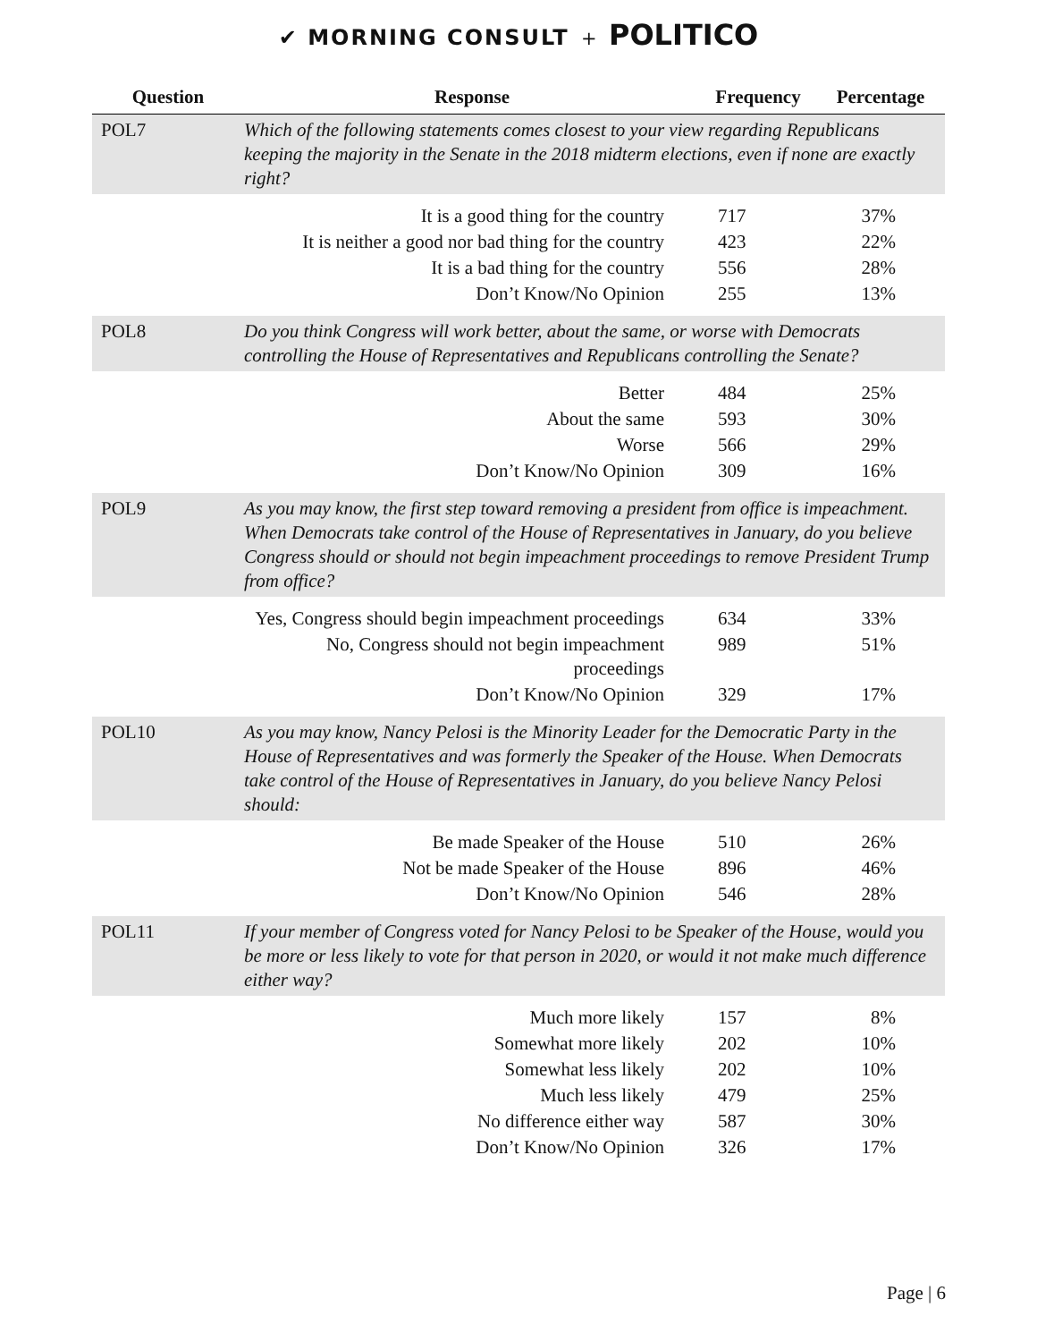✔ MORNING CONSULT + POLITICO
| Question | Response | Frequency | Percentage |
| --- | --- | --- | --- |
| POL7 | Which of the following statements comes closest to your view regarding Republicans keeping the majority in the Senate in the 2018 midterm elections, even if none are exactly right? | | |
| | It is a good thing for the country | 717 | 37% |
| | It is neither a good nor bad thing for the country | 423 | 22% |
| | It is a bad thing for the country | 556 | 28% |
| | Don’t Know/No Opinion | 255 | 13% |
| POL8 | Do you think Congress will work better, about the same, or worse with Democrats controlling the House of Representatives and Republicans controlling the Senate? | | |
| | Better | 484 | 25% |
| | About the same | 593 | 30% |
| | Worse | 566 | 29% |
| | Don’t Know/No Opinion | 309 | 16% |
| POL9 | As you may know, the first step toward removing a president from office is impeachment. When Democrats take control of the House of Representatives in January, do you believe Congress should or should not begin impeachment proceedings to remove President Trump from office? | | |
| | Yes, Congress should begin impeachment proceedings | 634 | 33% |
| | No, Congress should not begin impeachment proceedings | 989 | 51% |
| | Don’t Know/No Opinion | 329 | 17% |
| POL10 | As you may know, Nancy Pelosi is the Minority Leader for the Democratic Party in the House of Representatives and was formerly the Speaker of the House. When Democrats take control of the House of Representatives in January, do you believe Nancy Pelosi should: | | |
| | Be made Speaker of the House | 510 | 26% |
| | Not be made Speaker of the House | 896 | 46% |
| | Don’t Know/No Opinion | 546 | 28% |
| POL11 | If your member of Congress voted for Nancy Pelosi to be Speaker of the House, would you be more or less likely to vote for that person in 2020, or would it not make much difference either way? | | |
| | Much more likely | 157 | 8% |
| | Somewhat more likely | 202 | 10% |
| | Somewhat less likely | 202 | 10% |
| | Much less likely | 479 | 25% |
| | No difference either way | 587 | 30% |
| | Don’t Know/No Opinion | 326 | 17% |
Page | 6